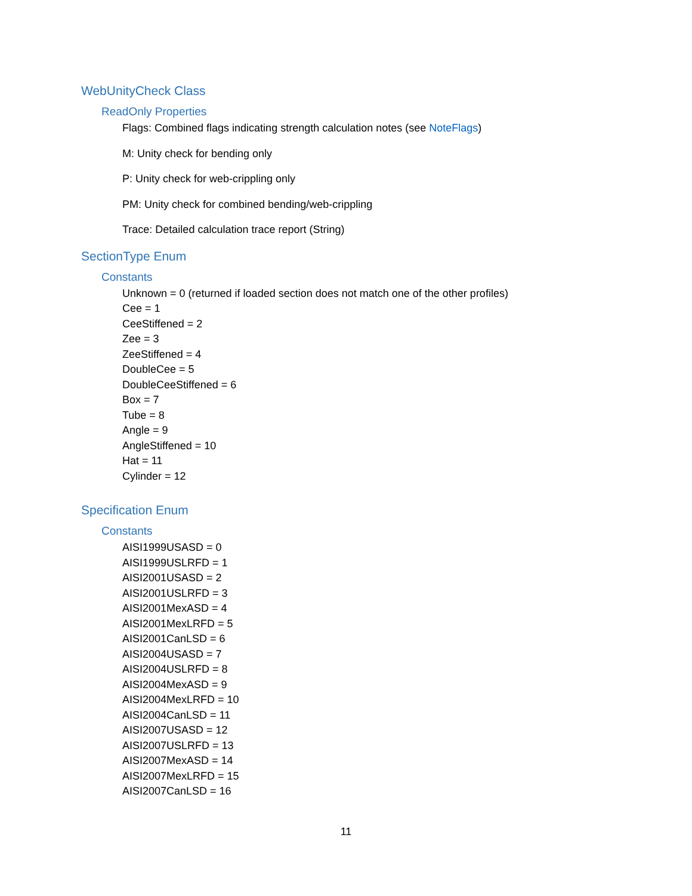WebUnityCheck Class
ReadOnly Properties
Flags: Combined flags indicating strength calculation notes (see NoteFlags)
M: Unity check for bending only
P: Unity check for web-crippling only
PM: Unity check for combined bending/web-crippling
Trace: Detailed calculation trace report (String)
SectionType Enum
Constants
Unknown = 0 (returned if loaded section does not match one of the other profiles)
Cee = 1
CeeStiffened = 2
Zee = 3
ZeeStiffened = 4
DoubleCee = 5
DoubleCeeStiffened = 6
Box = 7
Tube = 8
Angle = 9
AngleStiffened = 10
Hat = 11
Cylinder = 12
Specification Enum
Constants
AISI1999USASD = 0
AISI1999USLRFD = 1
AISI2001USASD = 2
AISI2001USLRFD = 3
AISI2001MexASD = 4
AISI2001MexLRFD = 5
AISI2001CanLSD = 6
AISI2004USASD = 7
AISI2004USLRFD = 8
AISI2004MexASD = 9
AISI2004MexLRFD = 10
AISI2004CanLSD = 11
AISI2007USASD = 12
AISI2007USLRFD = 13
AISI2007MexASD = 14
AISI2007MexLRFD = 15
AISI2007CanLSD = 16
11